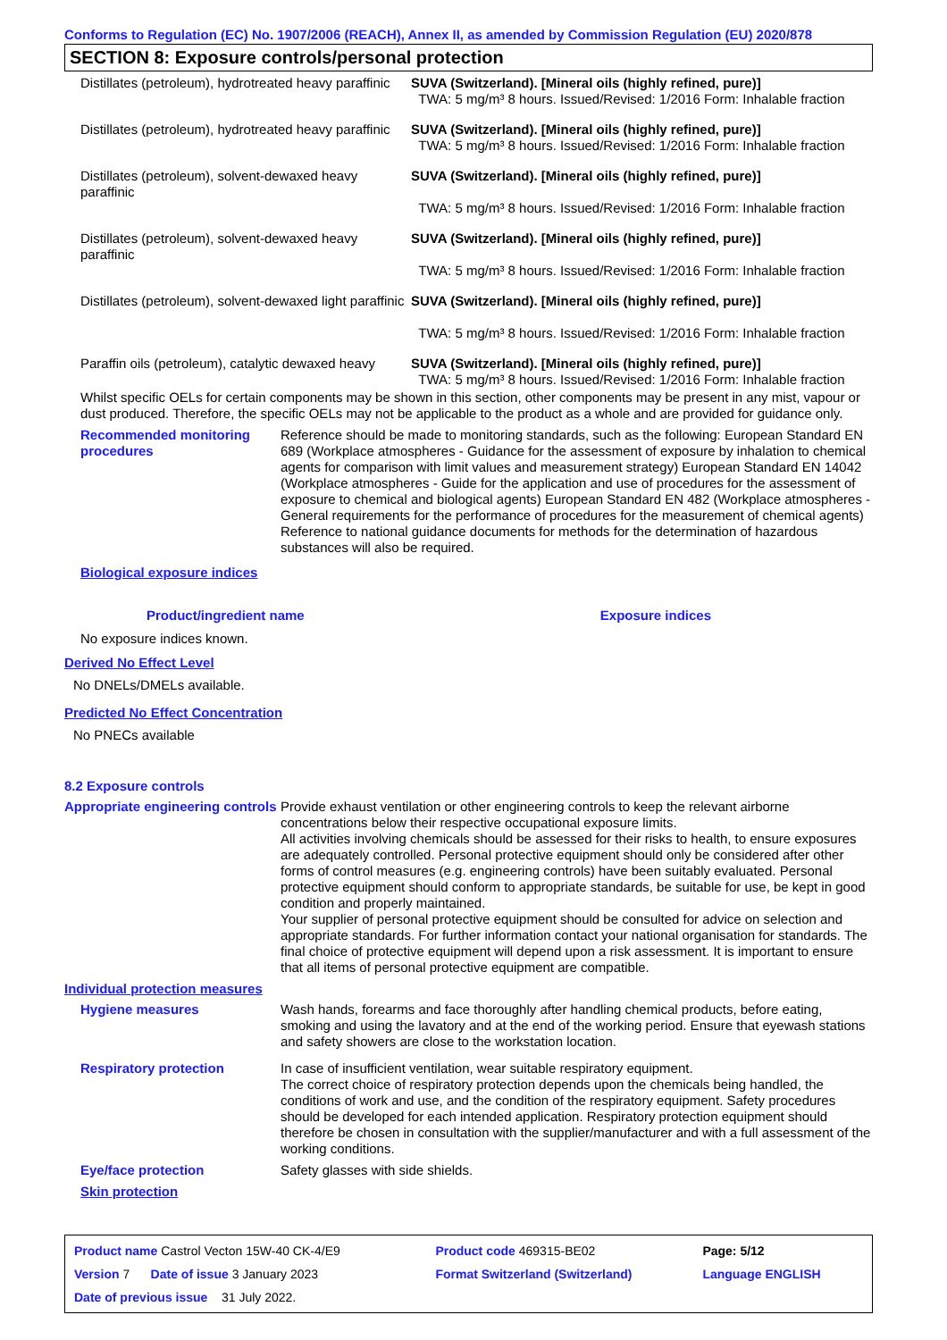Conforms to Regulation (EC) No. 1907/2006 (REACH), Annex II, as amended by Commission Regulation (EU) 2020/878
SECTION 8: Exposure controls/personal protection
| Distillates (petroleum), hydrotreated heavy paraffinic | SUVA (Switzerland). [Mineral oils (highly refined, pure)] TWA: 5 mg/m³ 8 hours. Issued/Revised: 1/2016 Form: Inhalable fraction |
| Distillates (petroleum), hydrotreated heavy paraffinic | SUVA (Switzerland). [Mineral oils (highly refined, pure)] TWA: 5 mg/m³ 8 hours. Issued/Revised: 1/2016 Form: Inhalable fraction |
| Distillates (petroleum), solvent-dewaxed heavy paraffinic | SUVA (Switzerland). [Mineral oils (highly refined, pure)] TWA: 5 mg/m³ 8 hours. Issued/Revised: 1/2016 Form: Inhalable fraction |
| Distillates (petroleum), solvent-dewaxed heavy paraffinic | SUVA (Switzerland). [Mineral oils (highly refined, pure)] TWA: 5 mg/m³ 8 hours. Issued/Revised: 1/2016 Form: Inhalable fraction |
| Distillates (petroleum), solvent-dewaxed light paraffinic | SUVA (Switzerland). [Mineral oils (highly refined, pure)] TWA: 5 mg/m³ 8 hours. Issued/Revised: 1/2016 Form: Inhalable fraction |
| Paraffin oils (petroleum), catalytic dewaxed heavy | SUVA (Switzerland). [Mineral oils (highly refined, pure)] TWA: 5 mg/m³ 8 hours. Issued/Revised: 1/2016 Form: Inhalable fraction |
Whilst specific OELs for certain components may be shown in this section, other components may be present in any mist, vapour or dust produced. Therefore, the specific OELs may not be applicable to the product as a whole and are provided for guidance only.
Recommended monitoring procedures
Reference should be made to monitoring standards, such as the following: European Standard EN 689 (Workplace atmospheres - Guidance for the assessment of exposure by inhalation to chemical agents for comparison with limit values and measurement strategy) European Standard EN 14042 (Workplace atmospheres - Guide for the application and use of procedures for the assessment of exposure to chemical and biological agents) European Standard EN 482 (Workplace atmospheres - General requirements for the performance of procedures for the measurement of chemical agents) Reference to national guidance documents for methods for the determination of hazardous substances will also be required.
Biological exposure indices
| Product/ingredient name | Exposure indices |
| --- | --- |
No exposure indices known.
Derived No Effect Level
No DNELs/DMELs available.
Predicted No Effect Concentration
No PNECs available
8.2 Exposure controls
Appropriate engineering controls
Provide exhaust ventilation or other engineering controls to keep the relevant airborne concentrations below their respective occupational exposure limits.
All activities involving chemicals should be assessed for their risks to health, to ensure exposures are adequately controlled. Personal protective equipment should only be considered after other forms of control measures (e.g. engineering controls) have been suitably evaluated. Personal protective equipment should conform to appropriate standards, be suitable for use, be kept in good condition and properly maintained.
Your supplier of personal protective equipment should be consulted for advice on selection and appropriate standards. For further information contact your national organisation for standards. The final choice of protective equipment will depend upon a risk assessment. It is important to ensure that all items of personal protective equipment are compatible.
Individual protection measures
Hygiene measures Wash hands, forearms and face thoroughly after handling chemical products, before eating, smoking and using the lavatory and at the end of the working period. Ensure that eyewash stations and safety showers are close to the workstation location.
Respiratory protection In case of insufficient ventilation, wear suitable respiratory equipment.
The correct choice of respiratory protection depends upon the chemicals being handled, the conditions of work and use, and the condition of the respiratory equipment. Safety procedures should be developed for each intended application. Respiratory protection equipment should therefore be chosen in consultation with the supplier/manufacturer and with a full assessment of the working conditions.
Eye/face protection Safety glasses with side shields.
Skin protection
| Product name Castrol Vecton 15W-40 CK-4/E9 | Product code 469315-BE02 | Page: 5/12 |
| Version 7 Date of issue 3 January 2023 | Format Switzerland (Switzerland) | Language ENGLISH |
| Date of previous issue 31 July 2022. | | |